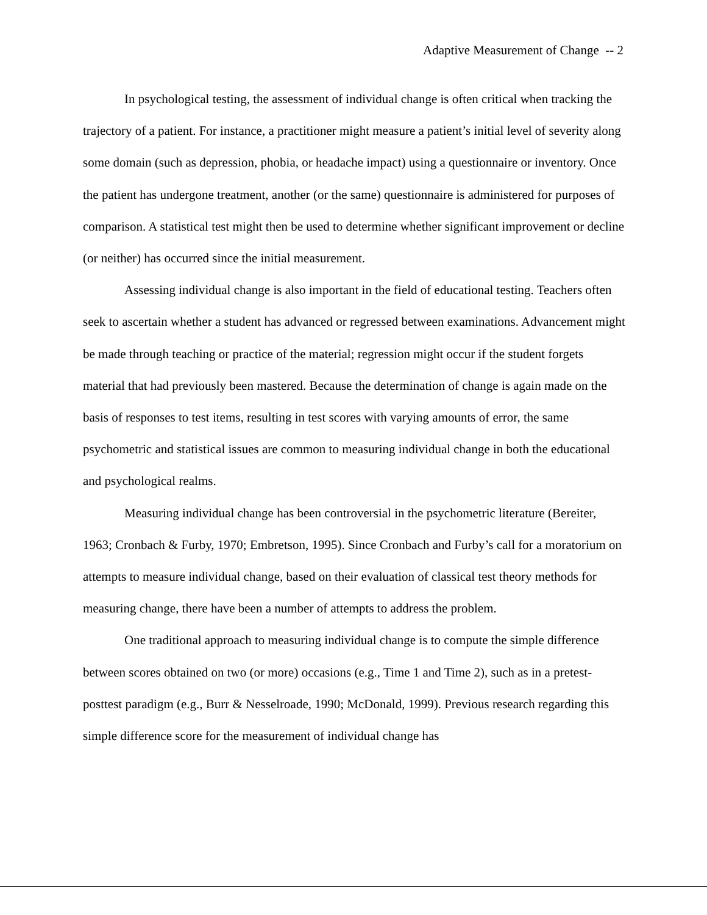Adaptive Measurement of Change -- 2
In psychological testing, the assessment of individual change is often critical when tracking the trajectory of a patient. For instance, a practitioner might measure a patient’s initial level of severity along some domain (such as depression, phobia, or headache impact) using a questionnaire or inventory. Once the patient has undergone treatment, another (or the same) questionnaire is administered for purposes of comparison. A statistical test might then be used to determine whether significant improvement or decline (or neither) has occurred since the initial measurement.
Assessing individual change is also important in the field of educational testing. Teachers often seek to ascertain whether a student has advanced or regressed between examinations. Advancement might be made through teaching or practice of the material; regression might occur if the student forgets material that had previously been mastered. Because the determination of change is again made on the basis of responses to test items, resulting in test scores with varying amounts of error, the same psychometric and statistical issues are common to measuring individual change in both the educational and psychological realms.
Measuring individual change has been controversial in the psychometric literature (Bereiter, 1963; Cronbach & Furby, 1970; Embretson, 1995). Since Cronbach and Furby’s call for a moratorium on attempts to measure individual change, based on their evaluation of classical test theory methods for measuring change, there have been a number of attempts to address the problem.
One traditional approach to measuring individual change is to compute the simple difference between scores obtained on two (or more) occasions (e.g., Time 1 and Time 2), such as in a pretest-posttest paradigm (e.g., Burr & Nesselroade, 1990; McDonald, 1999). Previous research regarding this simple difference score for the measurement of individual change has